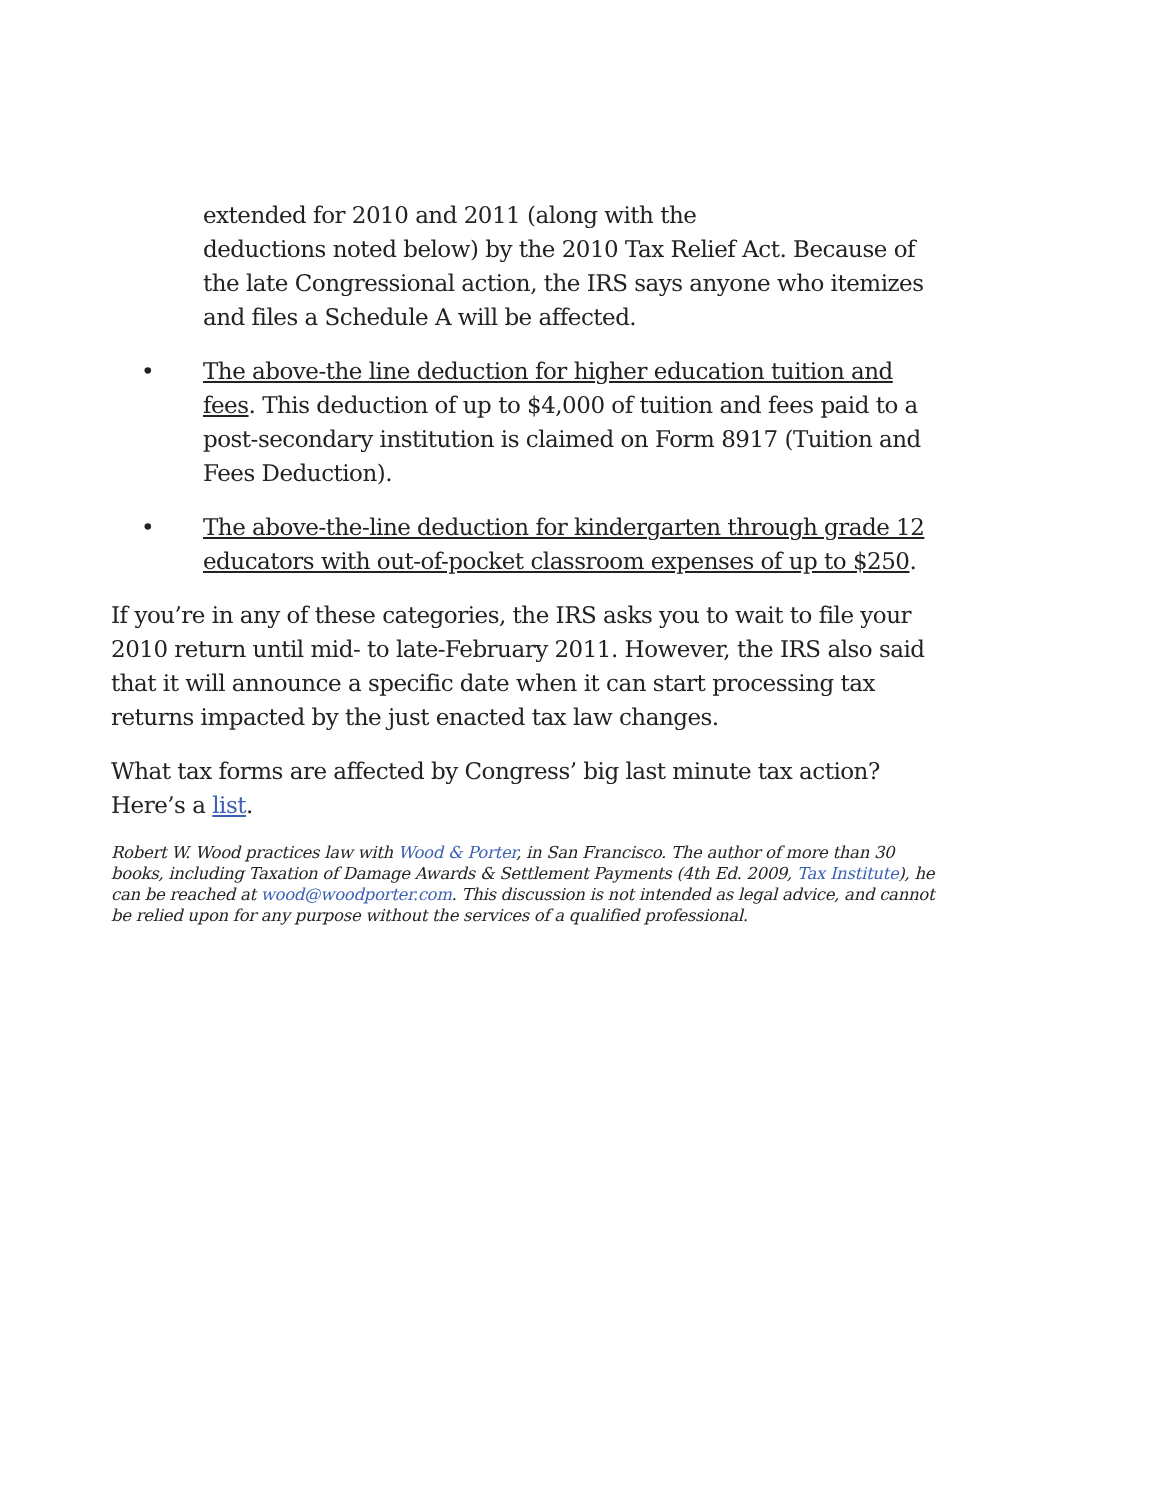extended for 2010 and 2011 (along with the
deductions noted below) by the 2010 Tax Relief Act. Because of the late Congressional action, the IRS says anyone who itemizes and files a Schedule A will be affected.
• The above-the line deduction for higher education tuition and fees. This deduction of up to $4,000 of tuition and fees paid to a post-secondary institution is claimed on Form 8917 (Tuition and Fees Deduction).
• The above-the-line deduction for kindergarten through grade 12 educators with out-of-pocket classroom expenses of up to $250.
If you’re in any of these categories, the IRS asks you to wait to file your 2010 return until mid- to late-February 2011. However, the IRS also said that it will announce a specific date when it can start processing tax returns impacted by the just enacted tax law changes.
What tax forms are affected by Congress’ big last minute tax action? Here’s a list.
Robert W. Wood practices law with Wood & Porter, in San Francisco. The author of more than 30 books, including Taxation of Damage Awards & Settlement Payments (4th Ed. 2009, Tax Institute), he can be reached at wood@woodporter.com. This discussion is not intended as legal advice, and cannot be relied upon for any purpose without the services of a qualified professional.